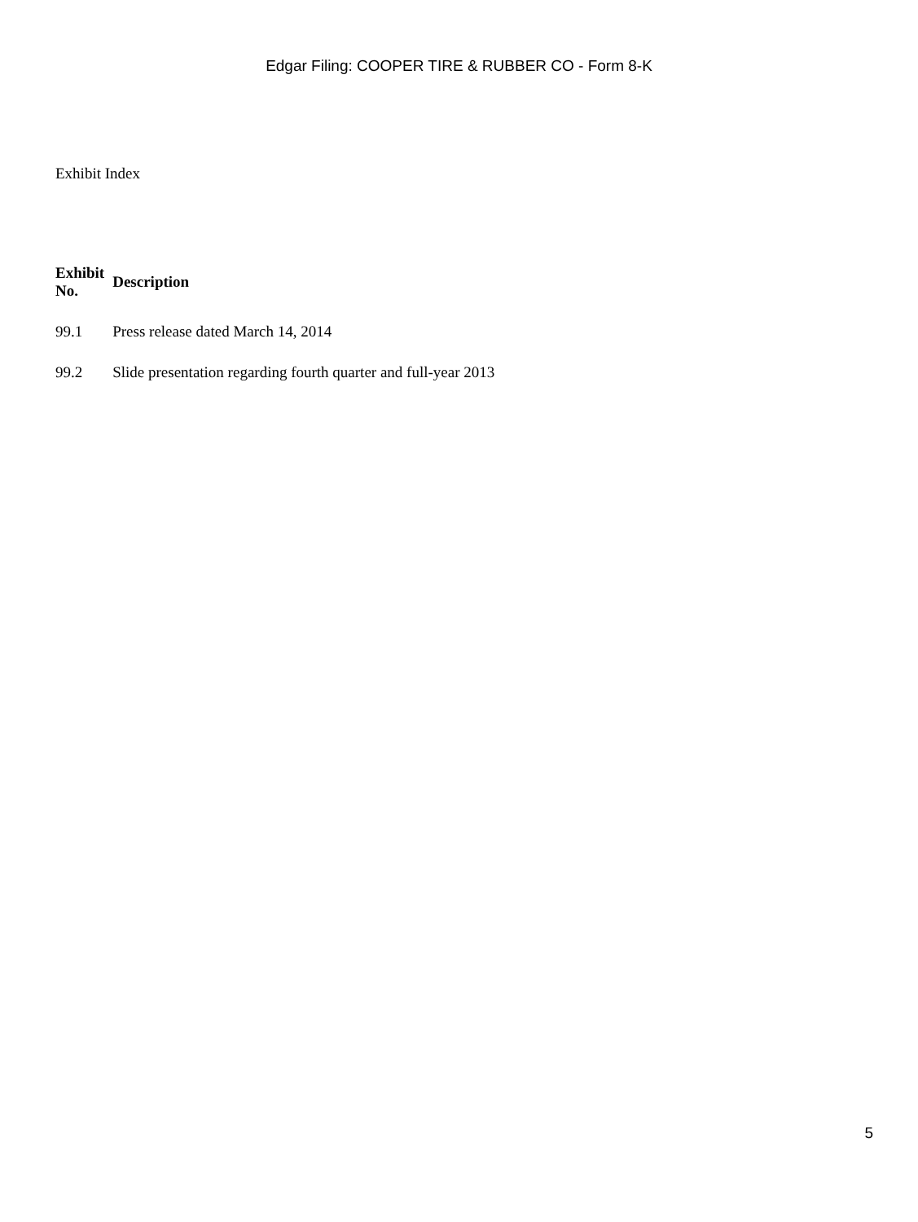Edgar Filing: COOPER TIRE & RUBBER CO - Form 8-K
Exhibit Index
| Exhibit No. | Description |
| --- | --- |
| 99.1 | Press release dated March 14, 2014 |
| 99.2 | Slide presentation regarding fourth quarter and full-year 2013 |
5